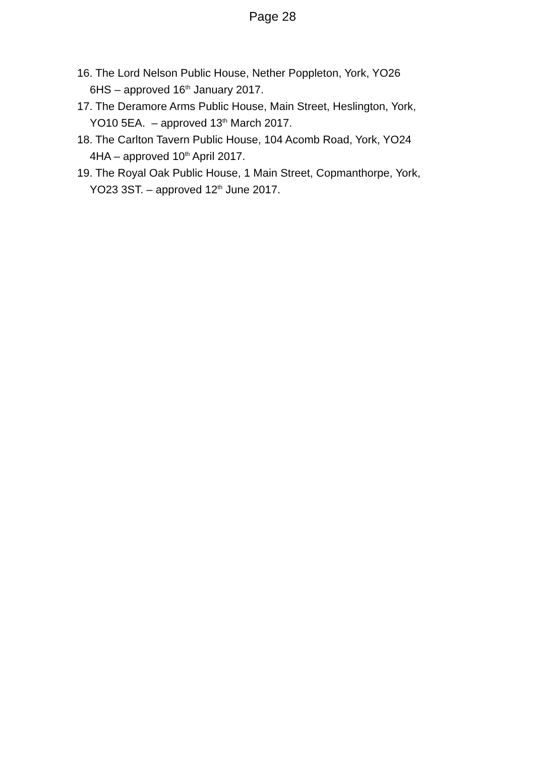Page 28
16. The Lord Nelson Public House, Nether Poppleton, York, YO26
6HS – approved 16<sup>th</sup> January 2017.
17. The Deramore Arms Public House, Main Street, Heslington, York,
YO10 5EA. – approved 13<sup>th</sup> March 2017.
18. The Carlton Tavern Public House, 104 Acomb Road, York, YO24
4HA – approved 10<sup>th</sup> April 2017.
19. The Royal Oak Public House, 1 Main Street, Copmanthorpe, York,
YO23 3ST. – approved 12<sup>th</sup> June 2017.